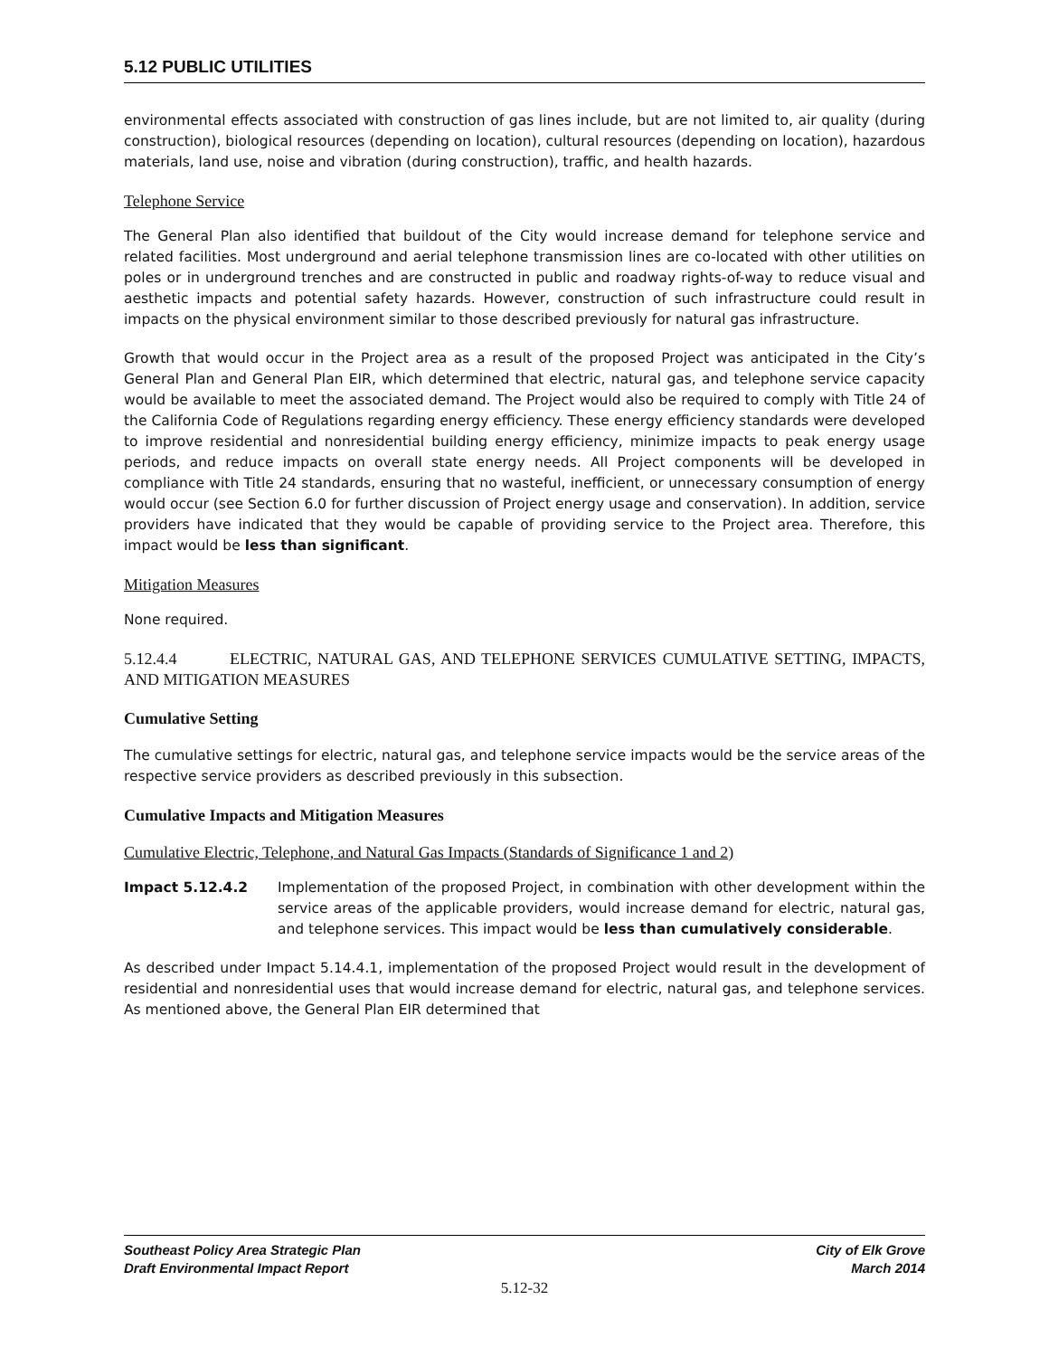5.12 PUBLIC UTILITIES
environmental effects associated with construction of gas lines include, but are not limited to, air quality (during construction), biological resources (depending on location), cultural resources (depending on location), hazardous materials, land use, noise and vibration (during construction), traffic, and health hazards.
Telephone Service
The General Plan also identified that buildout of the City would increase demand for telephone service and related facilities. Most underground and aerial telephone transmission lines are co-located with other utilities on poles or in underground trenches and are constructed in public and roadway rights-of-way to reduce visual and aesthetic impacts and potential safety hazards. However, construction of such infrastructure could result in impacts on the physical environment similar to those described previously for natural gas infrastructure.
Growth that would occur in the Project area as a result of the proposed Project was anticipated in the City’s General Plan and General Plan EIR, which determined that electric, natural gas, and telephone service capacity would be available to meet the associated demand. The Project would also be required to comply with Title 24 of the California Code of Regulations regarding energy efficiency. These energy efficiency standards were developed to improve residential and nonresidential building energy efficiency, minimize impacts to peak energy usage periods, and reduce impacts on overall state energy needs. All Project components will be developed in compliance with Title 24 standards, ensuring that no wasteful, inefficient, or unnecessary consumption of energy would occur (see Section 6.0 for further discussion of Project energy usage and conservation). In addition, service providers have indicated that they would be capable of providing service to the Project area. Therefore, this impact would be less than significant.
Mitigation Measures
None required.
5.12.4.4 ELECTRIC, NATURAL GAS, AND TELEPHONE SERVICES CUMULATIVE SETTING, IMPACTS, AND MITIGATION MEASURES
Cumulative Setting
The cumulative settings for electric, natural gas, and telephone service impacts would be the service areas of the respective service providers as described previously in this subsection.
Cumulative Impacts and Mitigation Measures
Cumulative Electric, Telephone, and Natural Gas Impacts (Standards of Significance 1 and 2)
Impact 5.12.4.2 Implementation of the proposed Project, in combination with other development within the service areas of the applicable providers, would increase demand for electric, natural gas, and telephone services. This impact would be less than cumulatively considerable.
As described under Impact 5.14.4.1, implementation of the proposed Project would result in the development of residential and nonresidential uses that would increase demand for electric, natural gas, and telephone services. As mentioned above, the General Plan EIR determined that
Southeast Policy Area Strategic Plan
Draft Environmental Impact Report
City of Elk Grove
March 2014
5.12-32